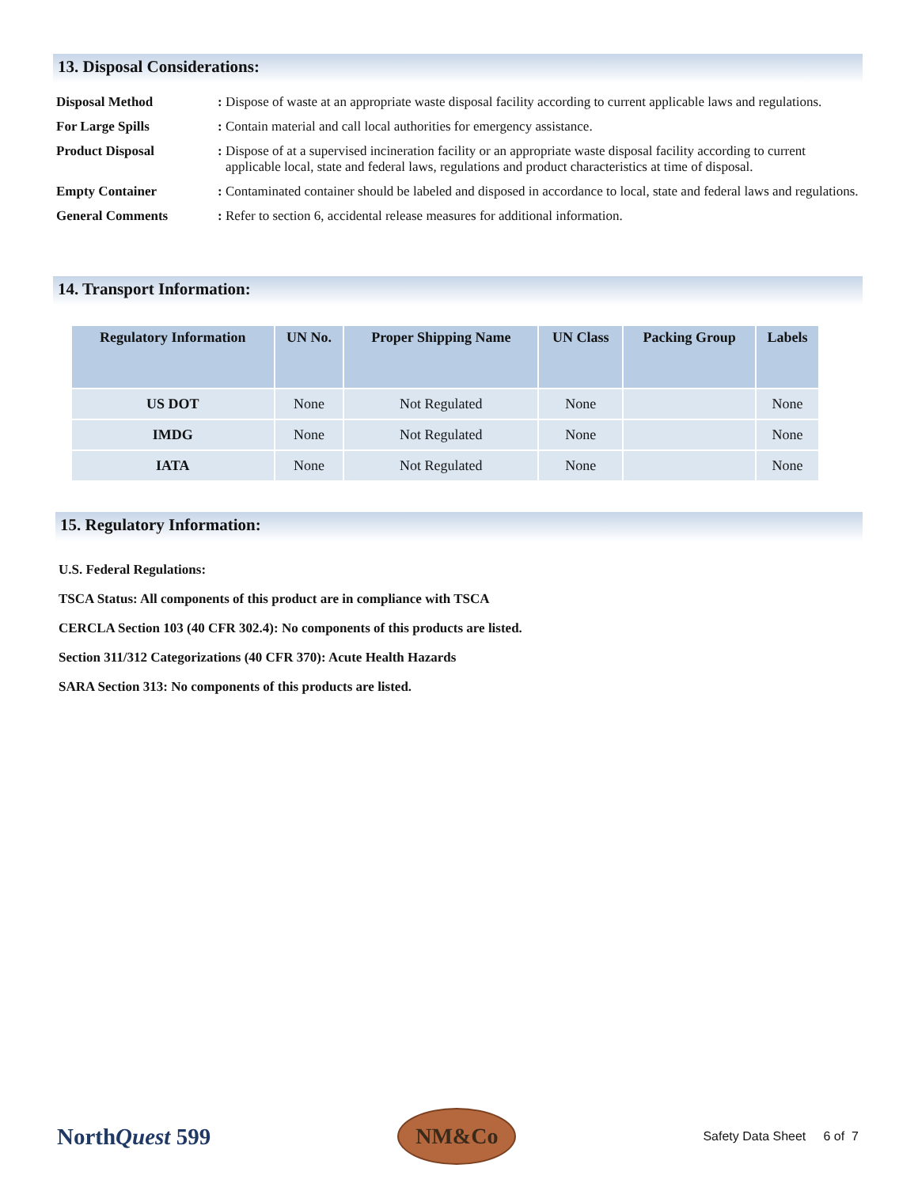13. Disposal Considerations:
Disposal Method: Dispose of waste at an appropriate waste disposal facility according to current applicable laws and regulations.
For Large Spills: Contain material and call local authorities for emergency assistance.
Product Disposal: Dispose of at a supervised incineration facility or an appropriate waste disposal facility according to current applicable local, state and federal laws, regulations and product characteristics at time of disposal.
Empty Container: Contaminated container should be labeled and disposed in accordance to local, state and federal laws and regulations.
General Comments: Refer to section 6, accidental release measures for additional information.
14. Transport Information:
| Regulatory Information | UN No. | Proper Shipping Name | UN Class | Packing Group | Labels |
| --- | --- | --- | --- | --- | --- |
| US DOT | None | Not Regulated | None | | None |
| IMDG | None | Not Regulated | None | | None |
| IATA | None | Not Regulated | None | | None |
15. Regulatory Information:
U.S. Federal Regulations:
TSCA Status: All components of this product are in compliance with TSCA
CERCLA Section 103 (40 CFR 302.4): No components of this products are listed.
Section 311/312 Categorizations (40 CFR 370): Acute Health Hazards
SARA Section 313: No components of this products are listed.
NorthQuest 599
NM&Co
Safety Data Sheet 6 of 7